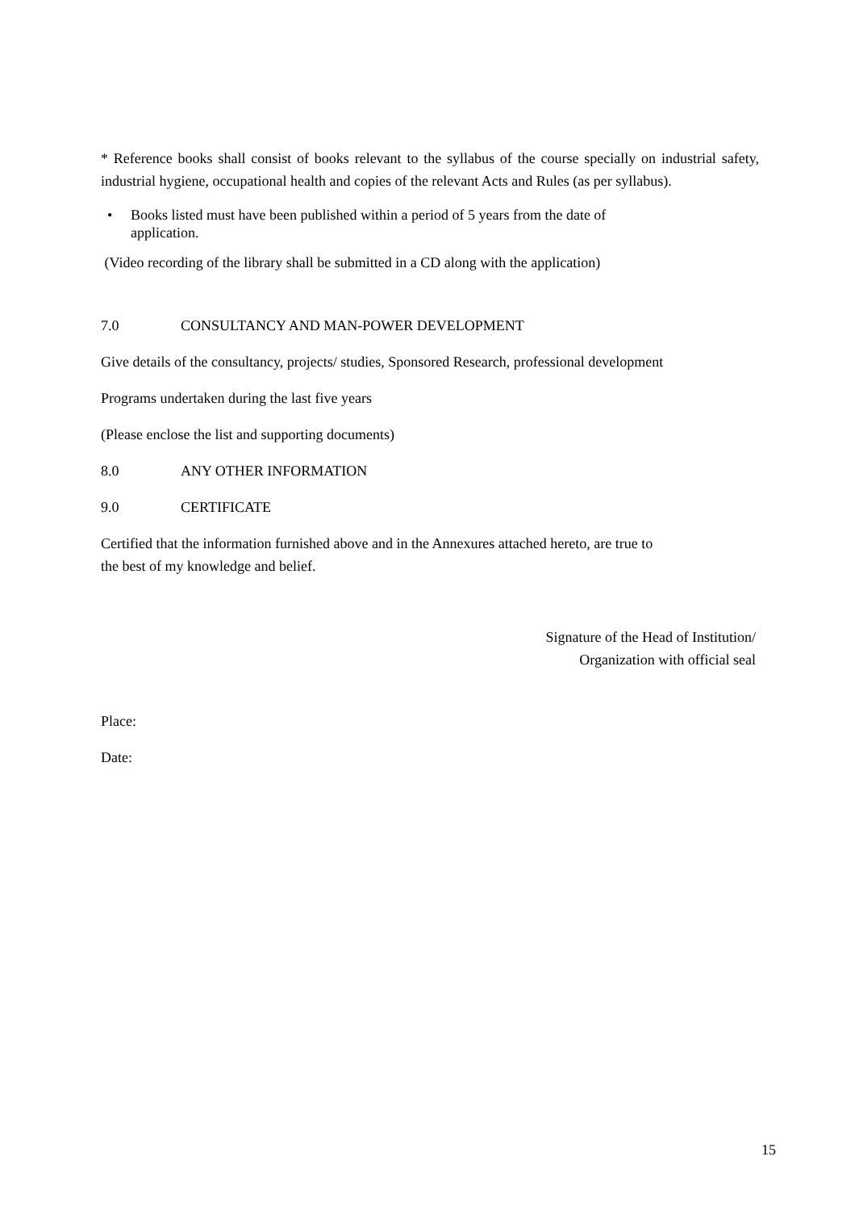* Reference books shall consist of books relevant to the syllabus of the course specially on industrial safety, industrial hygiene, occupational health and copies of the relevant Acts and Rules (as per syllabus).
• Books listed must have been published within a period of 5 years from the date of
application.
(Video recording of the library shall be submitted in a CD along with the application)
7.0 CONSULTANCY AND MAN-POWER DEVELOPMENT
Give details of the consultancy, projects/ studies, Sponsored Research, professional development
Programs undertaken during the last five years
(Please enclose the list and supporting documents)
8.0 ANY OTHER INFORMATION
9.0 CERTIFICATE
Certified that the information furnished above and in the Annexures attached hereto, are true to
the best of my knowledge and belief.
Signature of the Head of Institution/
Organization with official seal
Place:
Date:
15